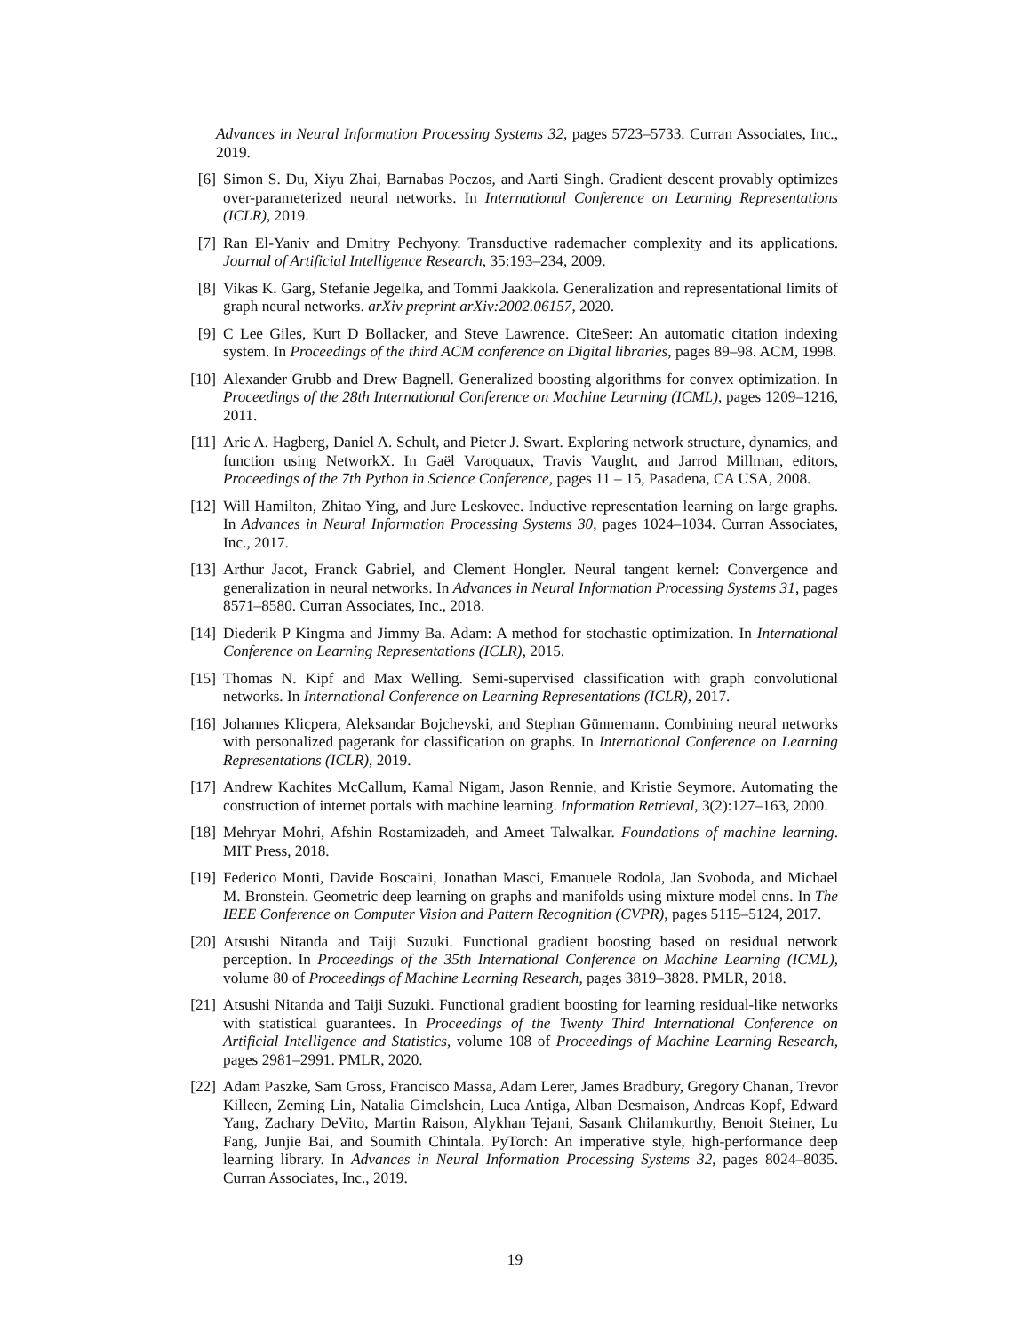Advances in Neural Information Processing Systems 32, pages 5723–5733. Curran Associates, Inc., 2019.
[6] Simon S. Du, Xiyu Zhai, Barnabas Poczos, and Aarti Singh. Gradient descent provably optimizes over-parameterized neural networks. In International Conference on Learning Representations (ICLR), 2019.
[7] Ran El-Yaniv and Dmitry Pechyony. Transductive rademacher complexity and its applications. Journal of Artificial Intelligence Research, 35:193–234, 2009.
[8] Vikas K. Garg, Stefanie Jegelka, and Tommi Jaakkola. Generalization and representational limits of graph neural networks. arXiv preprint arXiv:2002.06157, 2020.
[9] C Lee Giles, Kurt D Bollacker, and Steve Lawrence. CiteSeer: An automatic citation indexing system. In Proceedings of the third ACM conference on Digital libraries, pages 89–98. ACM, 1998.
[10] Alexander Grubb and Drew Bagnell. Generalized boosting algorithms for convex optimization. In Proceedings of the 28th International Conference on Machine Learning (ICML), pages 1209–1216, 2011.
[11] Aric A. Hagberg, Daniel A. Schult, and Pieter J. Swart. Exploring network structure, dynamics, and function using NetworkX. In Gaël Varoquaux, Travis Vaught, and Jarrod Millman, editors, Proceedings of the 7th Python in Science Conference, pages 11 – 15, Pasadena, CA USA, 2008.
[12] Will Hamilton, Zhitao Ying, and Jure Leskovec. Inductive representation learning on large graphs. In Advances in Neural Information Processing Systems 30, pages 1024–1034. Curran Associates, Inc., 2017.
[13] Arthur Jacot, Franck Gabriel, and Clement Hongler. Neural tangent kernel: Convergence and generalization in neural networks. In Advances in Neural Information Processing Systems 31, pages 8571–8580. Curran Associates, Inc., 2018.
[14] Diederik P Kingma and Jimmy Ba. Adam: A method for stochastic optimization. In International Conference on Learning Representations (ICLR), 2015.
[15] Thomas N. Kipf and Max Welling. Semi-supervised classification with graph convolutional networks. In International Conference on Learning Representations (ICLR), 2017.
[16] Johannes Klicpera, Aleksandar Bojchevski, and Stephan Günnemann. Combining neural networks with personalized pagerank for classification on graphs. In International Conference on Learning Representations (ICLR), 2019.
[17] Andrew Kachites McCallum, Kamal Nigam, Jason Rennie, and Kristie Seymore. Automating the construction of internet portals with machine learning. Information Retrieval, 3(2):127–163, 2000.
[18] Mehryar Mohri, Afshin Rostamizadeh, and Ameet Talwalkar. Foundations of machine learning. MIT Press, 2018.
[19] Federico Monti, Davide Boscaini, Jonathan Masci, Emanuele Rodola, Jan Svoboda, and Michael M. Bronstein. Geometric deep learning on graphs and manifolds using mixture model cnns. In The IEEE Conference on Computer Vision and Pattern Recognition (CVPR), pages 5115–5124, 2017.
[20] Atsushi Nitanda and Taiji Suzuki. Functional gradient boosting based on residual network perception. In Proceedings of the 35th International Conference on Machine Learning (ICML), volume 80 of Proceedings of Machine Learning Research, pages 3819–3828. PMLR, 2018.
[21] Atsushi Nitanda and Taiji Suzuki. Functional gradient boosting for learning residual-like networks with statistical guarantees. In Proceedings of the Twenty Third International Conference on Artificial Intelligence and Statistics, volume 108 of Proceedings of Machine Learning Research, pages 2981–2991. PMLR, 2020.
[22] Adam Paszke, Sam Gross, Francisco Massa, Adam Lerer, James Bradbury, Gregory Chanan, Trevor Killeen, Zeming Lin, Natalia Gimelshein, Luca Antiga, Alban Desmaison, Andreas Kopf, Edward Yang, Zachary DeVito, Martin Raison, Alykhan Tejani, Sasank Chilamkurthy, Benoit Steiner, Lu Fang, Junjie Bai, and Soumith Chintala. PyTorch: An imperative style, high-performance deep learning library. In Advances in Neural Information Processing Systems 32, pages 8024–8035. Curran Associates, Inc., 2019.
19